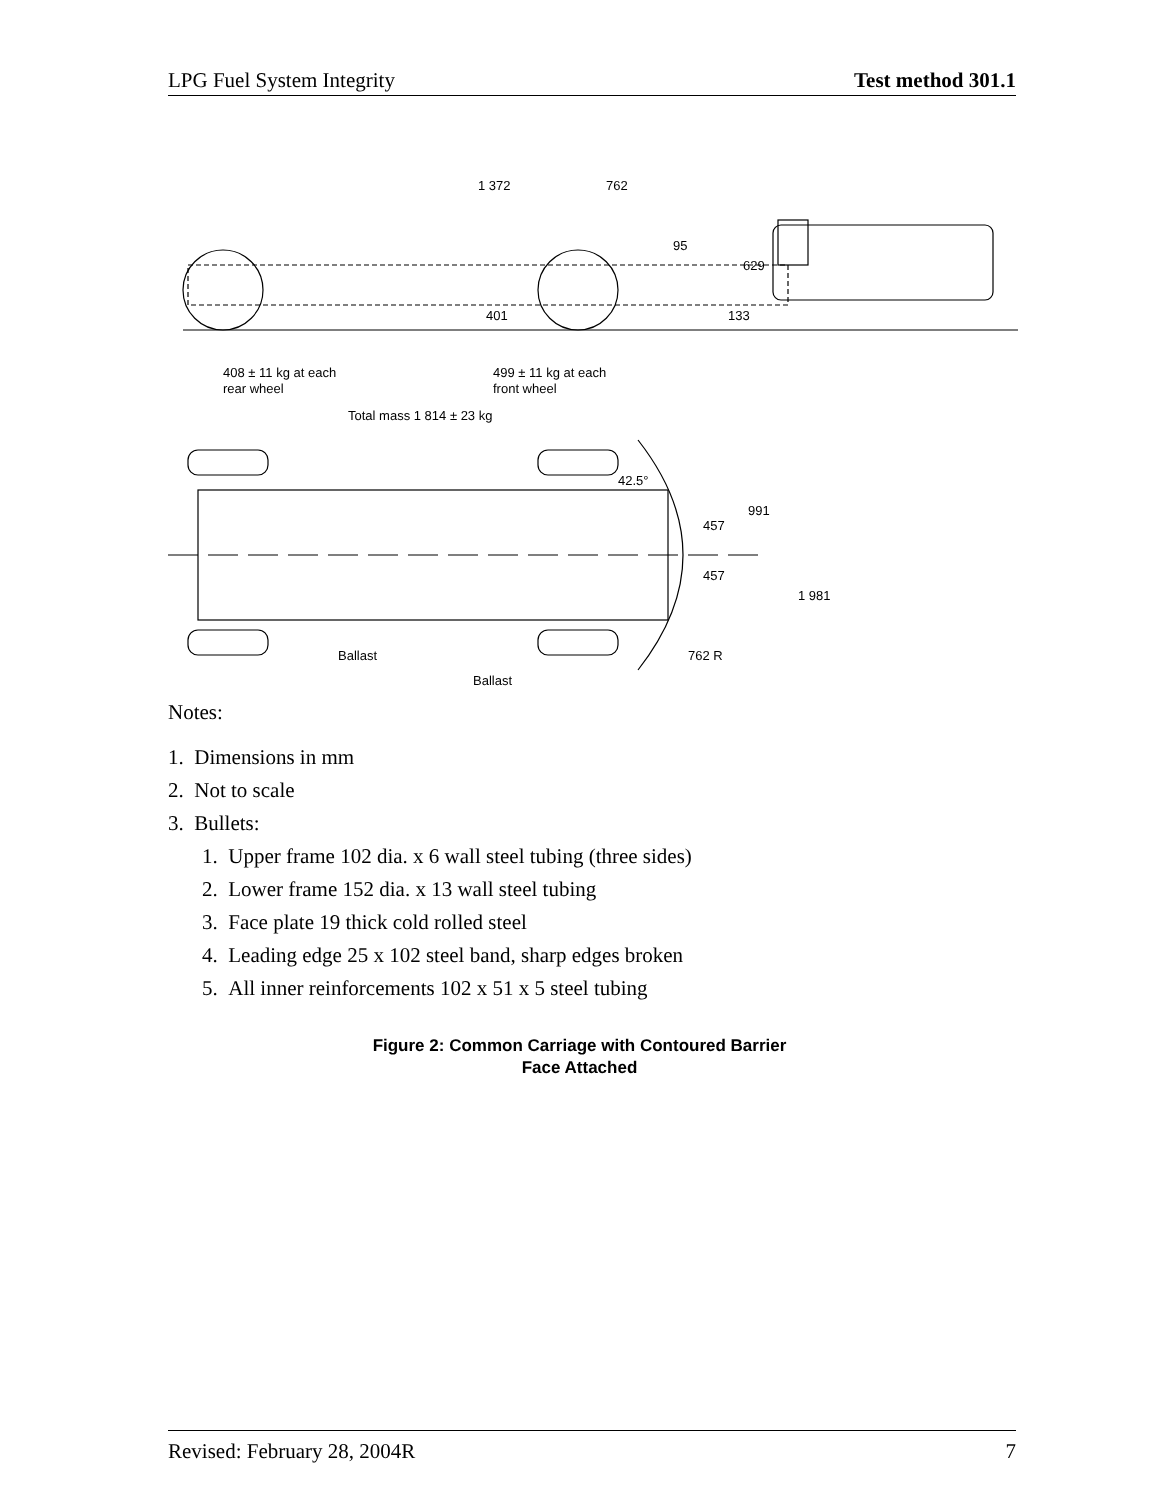LPG Fuel System Integrity Test method 301.1
1 372
762
408 ± 11 kg at each
rear wheel
499 ± 11 kg at each
front wheel
Total mass 1 814 ± 23 kg
95
629
401
133
42.5°
991
457
457
1 981
Ballast
Ballast
762 R
Notes:
1. Dimensions in mm
2. Not to scale
3. Bullets:
1. Upper frame 102 dia. x 6 wall steel tubing (three sides)
2. Lower frame 152 dia. x 13 wall steel tubing
3. Face plate 19 thick cold rolled steel
4. Leading edge 25 x 102 steel band, sharp edges broken
5. All inner reinforcements 102 x 51 x 5 steel tubing
Figure 2: Common Carriage with Contoured Barrier
Face Attached
Revised: February 28, 2004R 7